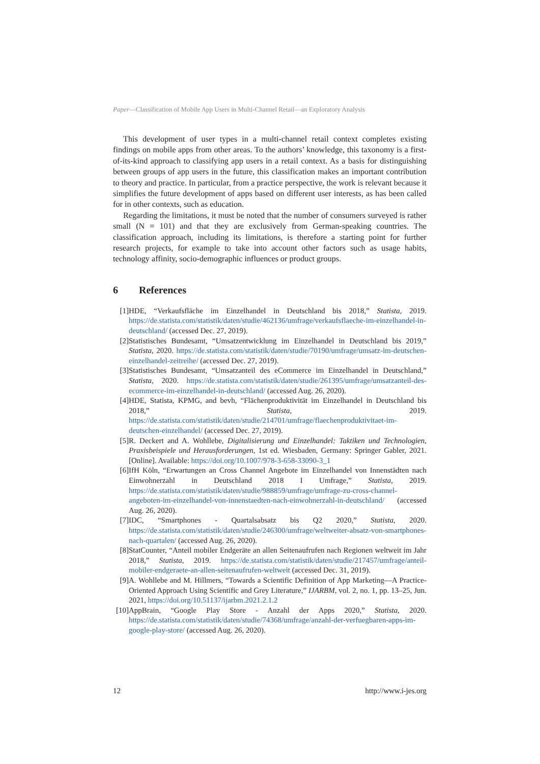Paper—Classification of Mobile App Users in Multi-Channel Retail—an Exploratory Analysis
This development of user types in a multi-channel retail context completes existing findings on mobile apps from other areas. To the authors’ knowledge, this taxonomy is a first-of-its-kind approach to classifying app users in a retail context. As a basis for distinguishing between groups of app users in the future, this classification makes an important contribution to theory and practice. In particular, from a practice perspective, the work is relevant because it simplifies the future development of apps based on different user interests, as has been called for in other contexts, such as education.
Regarding the limitations, it must be noted that the number of consumers surveyed is rather small (N = 101) and that they are exclusively from German-speaking countries. The classification approach, including its limitations, is therefore a starting point for further research projects, for example to take into account other factors such as usage habits, technology affinity, socio-demographic influences or product groups.
6 References
[1] HDE, “Verkaufsfläche im Einzelhandel in Deutschland bis 2018,” Statista, 2019. https://de.statista.com/statistik/daten/studie/462136/umfrage/verkaufsflaeche-im-einzelhandel-in-deutschland/ (accessed Dec. 27, 2019).
[2] Statistisches Bundesamt, “Umsatzentwicklung im Einzelhandel in Deutschland bis 2019,” Statista, 2020. https://de.statista.com/statistik/daten/studie/70190/umfrage/umsatz-im-deutschen-einzelhandel-zeitreihe/ (accessed Dec. 27, 2019).
[3] Statistisches Bundesamt, “Umsatzanteil des eCommerce im Einzelhandel in Deutschland,” Statista, 2020. https://de.statista.com/statistik/daten/studie/261395/umfrage/umsatzanteil-des-ecommerce-im-einzelhandel-in-deutschland/ (accessed Aug. 26, 2020).
[4] HDE, Statista, KPMG, and bevh, “Flächenproduktivität im Einzelhandel in Deutschland bis 2018,” Statista, 2019. https://de.statista.com/statistik/daten/studie/214701/umfrage/flaechenproduktivitaet-im-deutschen-einzelhandel/ (accessed Dec. 27, 2019).
[5] R. Deckert and A. Wohllebe, Digitalisierung und Einzelhandel: Taktiken und Technologien, Praxisbeispiele und Herausforderungen, 1st ed. Wiesbaden, Germany: Springer Gabler, 2021. [Online]. Available: https://doi.org/10.1007/978-3-658-33090-3_1
[6] IfH Köln, “Erwartungen an Cross Channel Angebote im Einzelhandel von Innenstädten nach Einwohnerzahl in Deutschland 2018 I Umfrage,” Statista, 2019. https://de.statista.com/statistik/daten/studie/988859/umfrage/umfrage-zu-cross-channel-angeboten-im-einzelhandel-von-innenstaedten-nach-einwohnerzahl-in-deutschland/ (accessed Aug. 26, 2020).
[7] IDC, “Smartphones - Quartalsabsatz bis Q2 2020,” Statista, 2020. https://de.statista.com/statistik/daten/studie/246300/umfrage/weltweiter-absatz-von-smartphones-nach-quartalen/ (accessed Aug. 26, 2020).
[8] StatCounter, “Anteil mobiler Endgeräte an allen Seitenaufrufen nach Regionen weltweit im Jahr 2018,” Statista, 2019. https://de.statista.com/statistik/daten/studie/217457/umfrage/anteil-mobiler-endgeraete-an-allen-seitenaufrufen-weltweit (accessed Dec. 31, 2019).
[9] A. Wohllebe and M. Hillmers, “Towards a Scientific Definition of App Marketing—A Practice-Oriented Approach Using Scientific and Grey Literature,” IJARBM, vol. 2, no. 1, pp. 13–25, Jun. 2021, https://doi.org/10.51137/ijarbm.2021.2.1.2
[10] AppBrain, “Google Play Store - Anzahl der Apps 2020,” Statista, 2020. https://de.statista.com/statistik/daten/studie/74368/umfrage/anzahl-der-verfuegbaren-apps-im-google-play-store/ (accessed Aug. 26, 2020).
12 http://www.i-jes.org